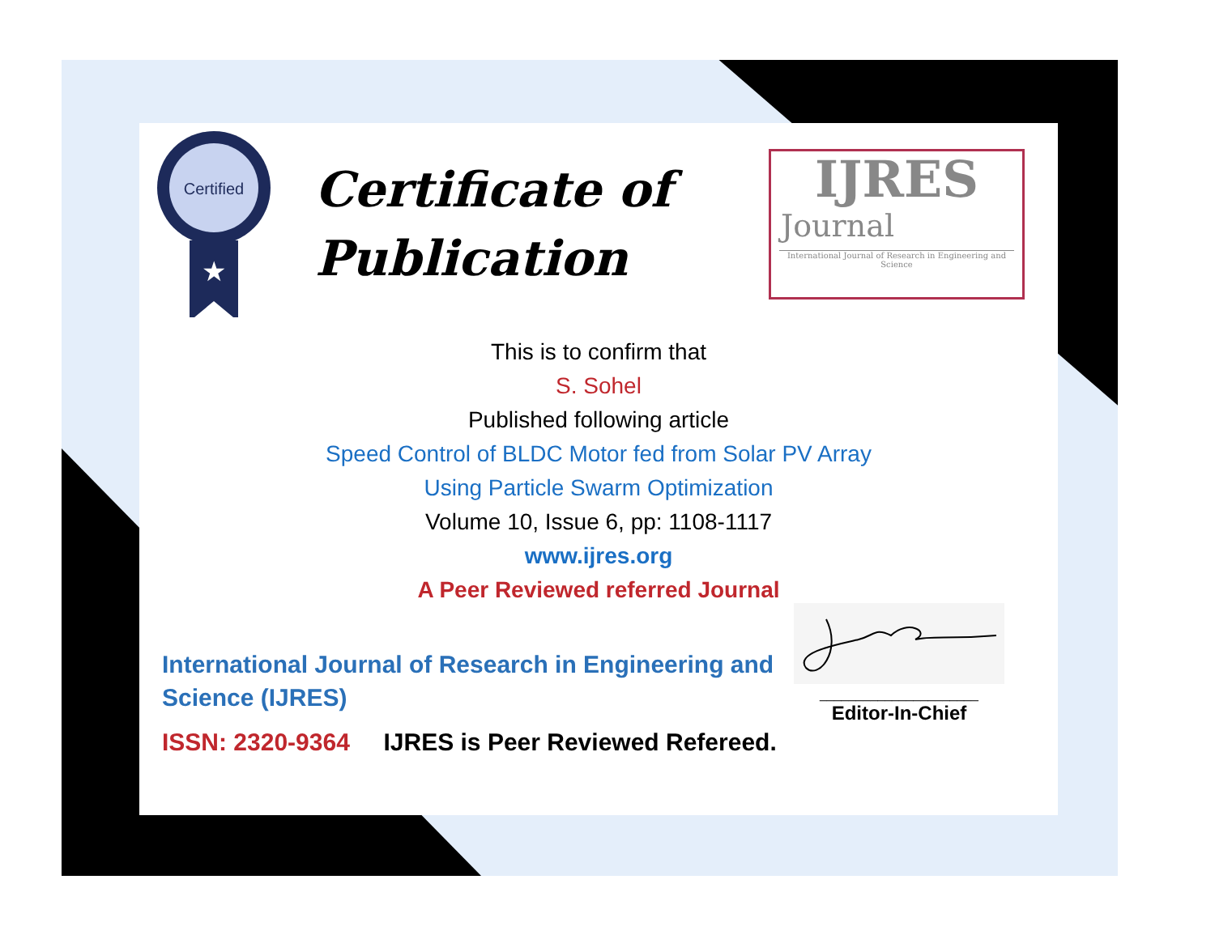Certified
★
Certificate of
Publication
IJRES
Journal
International Journal of Research in Engineering and Science
This is to confirm that
S. Sohel
Published following article
Speed Control of BLDC Motor fed from Solar PV Array
Using Particle Swarm Optimization
Volume 10, Issue 6, pp: 1108-1117
www.ijres.org
A Peer Reviewed referred Journal
International Journal of Research in Engineering and Science (IJRES)
ISSN: 2320-9364 IJRES is Peer Reviewed Refereed.
______________________
Editor-In-Chief